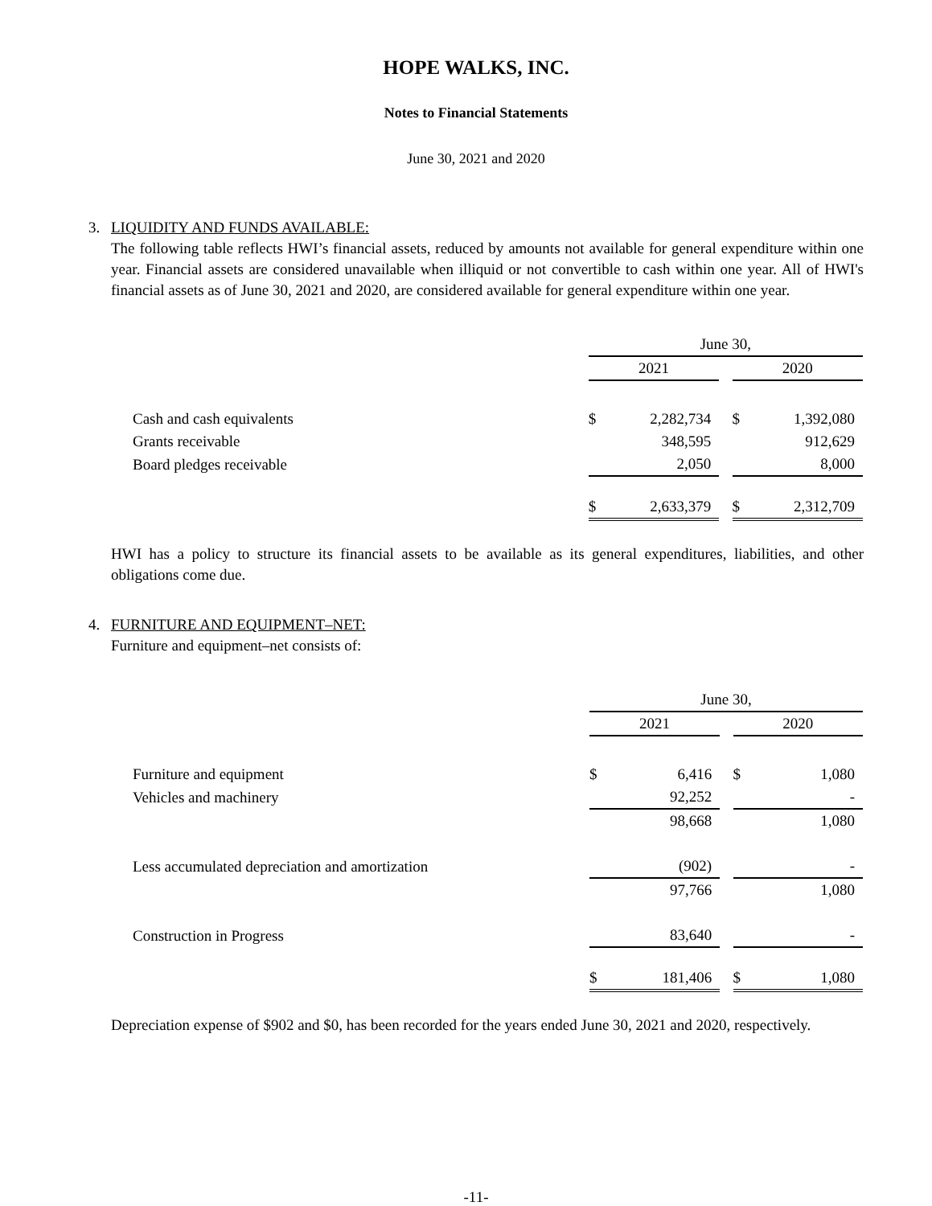HOPE WALKS, INC.
Notes to Financial Statements
June 30, 2021 and 2020
3. LIQUIDITY AND FUNDS AVAILABLE:
The following table reflects HWI’s financial assets, reduced by amounts not available for general expenditure within one year. Financial assets are considered unavailable when illiquid or not convertible to cash within one year. All of HWI's financial assets as of June 30, 2021 and 2020, are considered available for general expenditure within one year.
| | June 30, | | | | |
| | 2021 | | | 2020 | |
| Cash and cash equivalents | $ | 2,282,734 | | $ | 1,392,080 |
| Grants receivable | | 348,595 | | | 912,629 |
| Board pledges receivable | | 2,050 | | | 8,000 |
| | $ | 2,633,379 | | $ | 2,312,709 |
HWI has a policy to structure its financial assets to be available as its general expenditures, liabilities, and other obligations come due.
4. FURNITURE AND EQUIPMENT–NET:
Furniture and equipment–net consists of:
| | June 30, | | | | |
| | 2021 | | | 2020 | |
| Furniture and equipment | $ | 6,416 | | $ | 1,080 |
| Vehicles and machinery | | 92,252 | | | - |
| | | 98,668 | | | 1,080 |
| Less accumulated depreciation and amortization | | (902) | | | - |
| | | 97,766 | | | 1,080 |
| Construction in Progress | | 83,640 | | | - |
| | $ | 181,406 | | $ | 1,080 |
Depreciation expense of $902 and $0, has been recorded for the years ended June 30, 2021 and 2020, respectively.
-11-